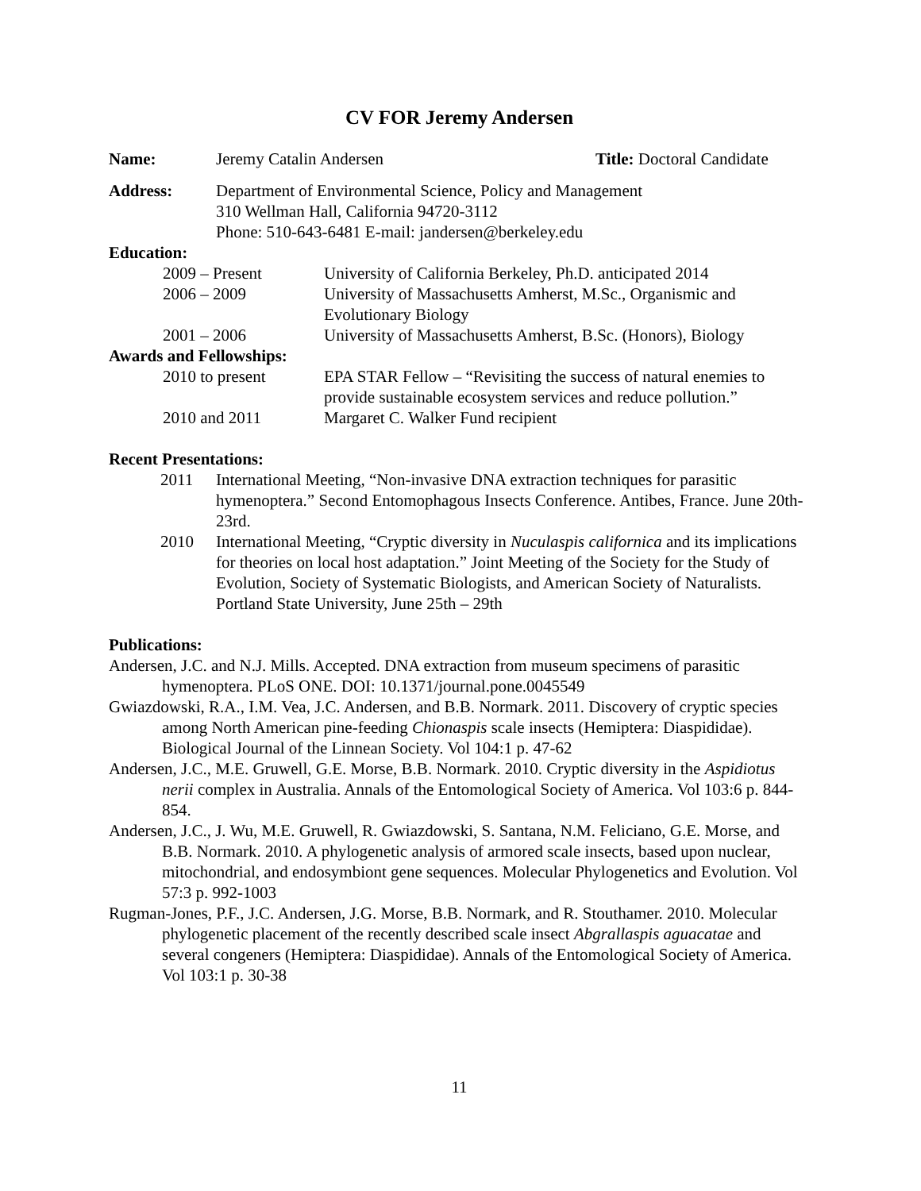CV FOR Jeremy Andersen
Name: Jeremy Catalin Andersen Title: Doctoral Candidate
Address: Department of Environmental Science, Policy and Management
310 Wellman Hall, California 94720-3112
Phone: 510-643-6481 E-mail: jandersen@berkeley.edu
Education:
2009 – Present University of California Berkeley, Ph.D. anticipated 2014
2006 – 2009 University of Massachusetts Amherst, M.Sc., Organismic and Evolutionary Biology
2001 – 2006 University of Massachusetts Amherst, B.Sc. (Honors), Biology
Awards and Fellowships:
2010 to present EPA STAR Fellow – “Revisiting the success of natural enemies to provide sustainable ecosystem services and reduce pollution.”
2010 and 2011 Margaret C. Walker Fund recipient
Recent Presentations:
2011 International Meeting, “Non-invasive DNA extraction techniques for parasitic hymenoptera.” Second Entomophagous Insects Conference. Antibes, France. June 20th-23rd.
2010 International Meeting, “Cryptic diversity in Nuculaspis californica and its implications for theories on local host adaptation.” Joint Meeting of the Society for the Study of Evolution, Society of Systematic Biologists, and American Society of Naturalists. Portland State University, June 25th – 29th
Publications:
Andersen, J.C. and N.J. Mills. Accepted. DNA extraction from museum specimens of parasitic hymenoptera. PLoS ONE. DOI: 10.1371/journal.pone.0045549
Gwiazdowski, R.A., I.M. Vea, J.C. Andersen, and B.B. Normark. 2011. Discovery of cryptic species among North American pine-feeding Chionaspis scale insects (Hemiptera: Diaspididae). Biological Journal of the Linnean Society. Vol 104:1 p. 47-62
Andersen, J.C., M.E. Gruwell, G.E. Morse, B.B. Normark. 2010. Cryptic diversity in the Aspidiotus nerii complex in Australia. Annals of the Entomological Society of America. Vol 103:6 p. 844-854.
Andersen, J.C., J. Wu, M.E. Gruwell, R. Gwiazdowski, S. Santana, N.M. Feliciano, G.E. Morse, and B.B. Normark. 2010. A phylogenetic analysis of armored scale insects, based upon nuclear, mitochondrial, and endosymbiont gene sequences. Molecular Phylogenetics and Evolution. Vol 57:3 p. 992-1003
Rugman-Jones, P.F., J.C. Andersen, J.G. Morse, B.B. Normark, and R. Stouthamer. 2010. Molecular phylogenetic placement of the recently described scale insect Abgrallaspis aguacatae and several congeners (Hemiptera: Diaspididae). Annals of the Entomological Society of America. Vol 103:1 p. 30-38
11